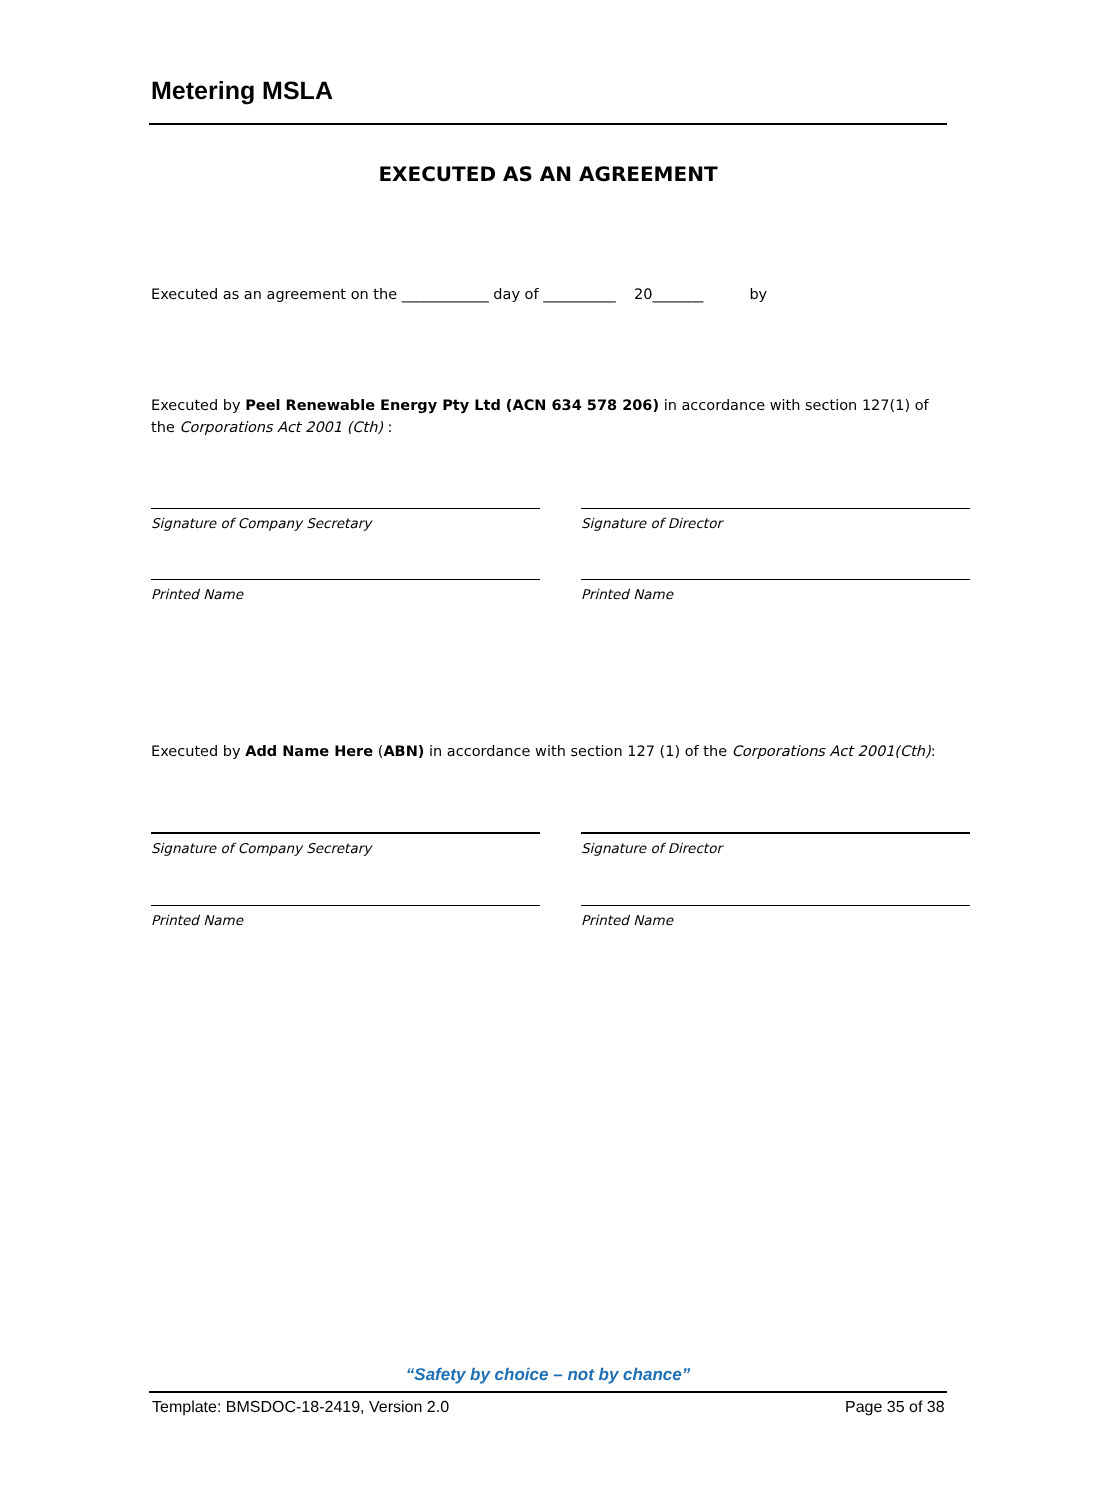Metering MSLA
EXECUTED AS AN AGREEMENT
Executed as an agreement on the ____________ day of __________ 20_______ by
Executed by Peel Renewable Energy Pty Ltd (ACN 634 578 206) in accordance with section 127(1) of the Corporations Act 2001 (Cth) :
Signature of Company Secretary Signature of Director
Printed Name Printed Name
Executed by Add Name Here (ABN) in accordance with section 127 (1) of the Corporations Act 2001(Cth):
Signature of Company Secretary Signature of Director
Printed Name Printed Name
“Safety by choice – not by chance”
Template: BMSDOC-18-2419, Version 2.0
Page 35 of 38